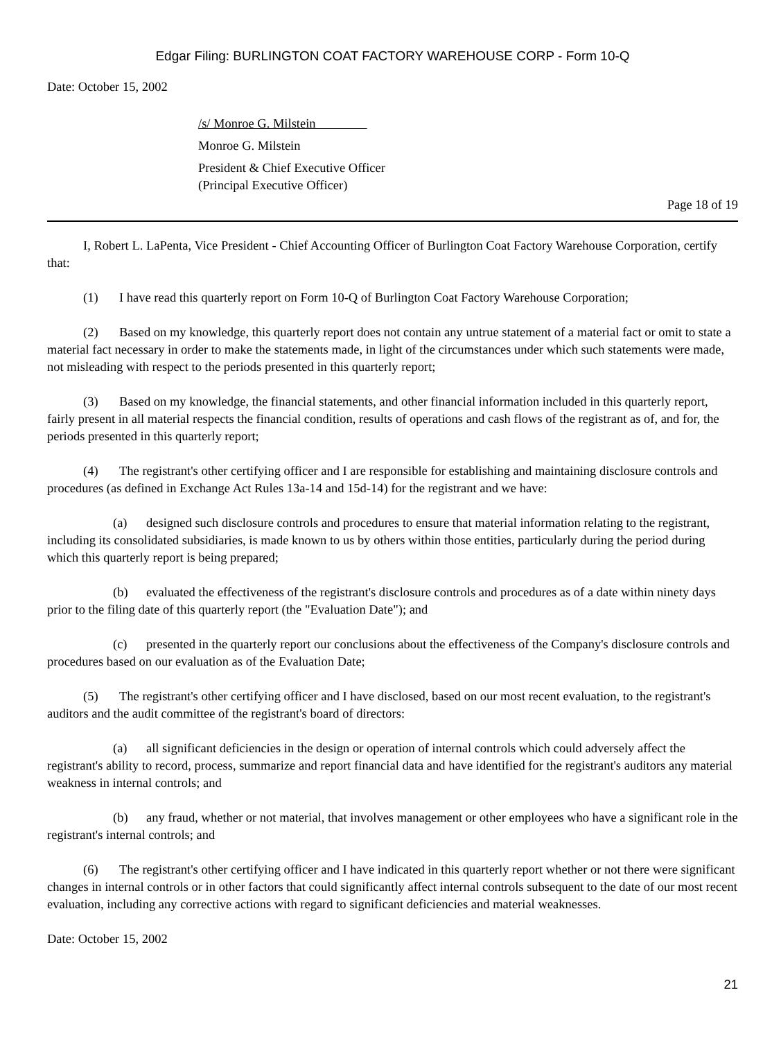Edgar Filing: BURLINGTON COAT FACTORY WAREHOUSE CORP - Form 10-Q
Date: October 15, 2002
/s/ Monroe G. Milstein
Monroe G. Milstein
President & Chief Executive Officer
(Principal Executive Officer)
Page 18 of 19
I, Robert L. LaPenta, Vice President - Chief Accounting Officer of Burlington Coat Factory Warehouse Corporation, certify that:
(1) I have read this quarterly report on Form 10-Q of Burlington Coat Factory Warehouse Corporation;
(2) Based on my knowledge, this quarterly report does not contain any untrue statement of a material fact or omit to state a material fact necessary in order to make the statements made, in light of the circumstances under which such statements were made, not misleading with respect to the periods presented in this quarterly report;
(3) Based on my knowledge, the financial statements, and other financial information included in this quarterly report, fairly present in all material respects the financial condition, results of operations and cash flows of the registrant as of, and for, the periods presented in this quarterly report;
(4) The registrant's other certifying officer and I are responsible for establishing and maintaining disclosure controls and procedures (as defined in Exchange Act Rules 13a-14 and 15d-14) for the registrant and we have:
(a) designed such disclosure controls and procedures to ensure that material information relating to the registrant, including its consolidated subsidiaries, is made known to us by others within those entities, particularly during the period during which this quarterly report is being prepared;
(b) evaluated the effectiveness of the registrant's disclosure controls and procedures as of a date within ninety days prior to the filing date of this quarterly report (the "Evaluation Date"); and
(c) presented in the quarterly report our conclusions about the effectiveness of the Company's disclosure controls and procedures based on our evaluation as of the Evaluation Date;
(5) The registrant's other certifying officer and I have disclosed, based on our most recent evaluation, to the registrant's auditors and the audit committee of the registrant's board of directors:
(a) all significant deficiencies in the design or operation of internal controls which could adversely affect the registrant's ability to record, process, summarize and report financial data and have identified for the registrant's auditors any material weakness in internal controls; and
(b) any fraud, whether or not material, that involves management or other employees who have a significant role in the registrant's internal controls; and
(6) The registrant's other certifying officer and I have indicated in this quarterly report whether or not there were significant changes in internal controls or in other factors that could significantly affect internal controls subsequent to the date of our most recent evaluation, including any corrective actions with regard to significant deficiencies and material weaknesses.
Date: October 15, 2002
21